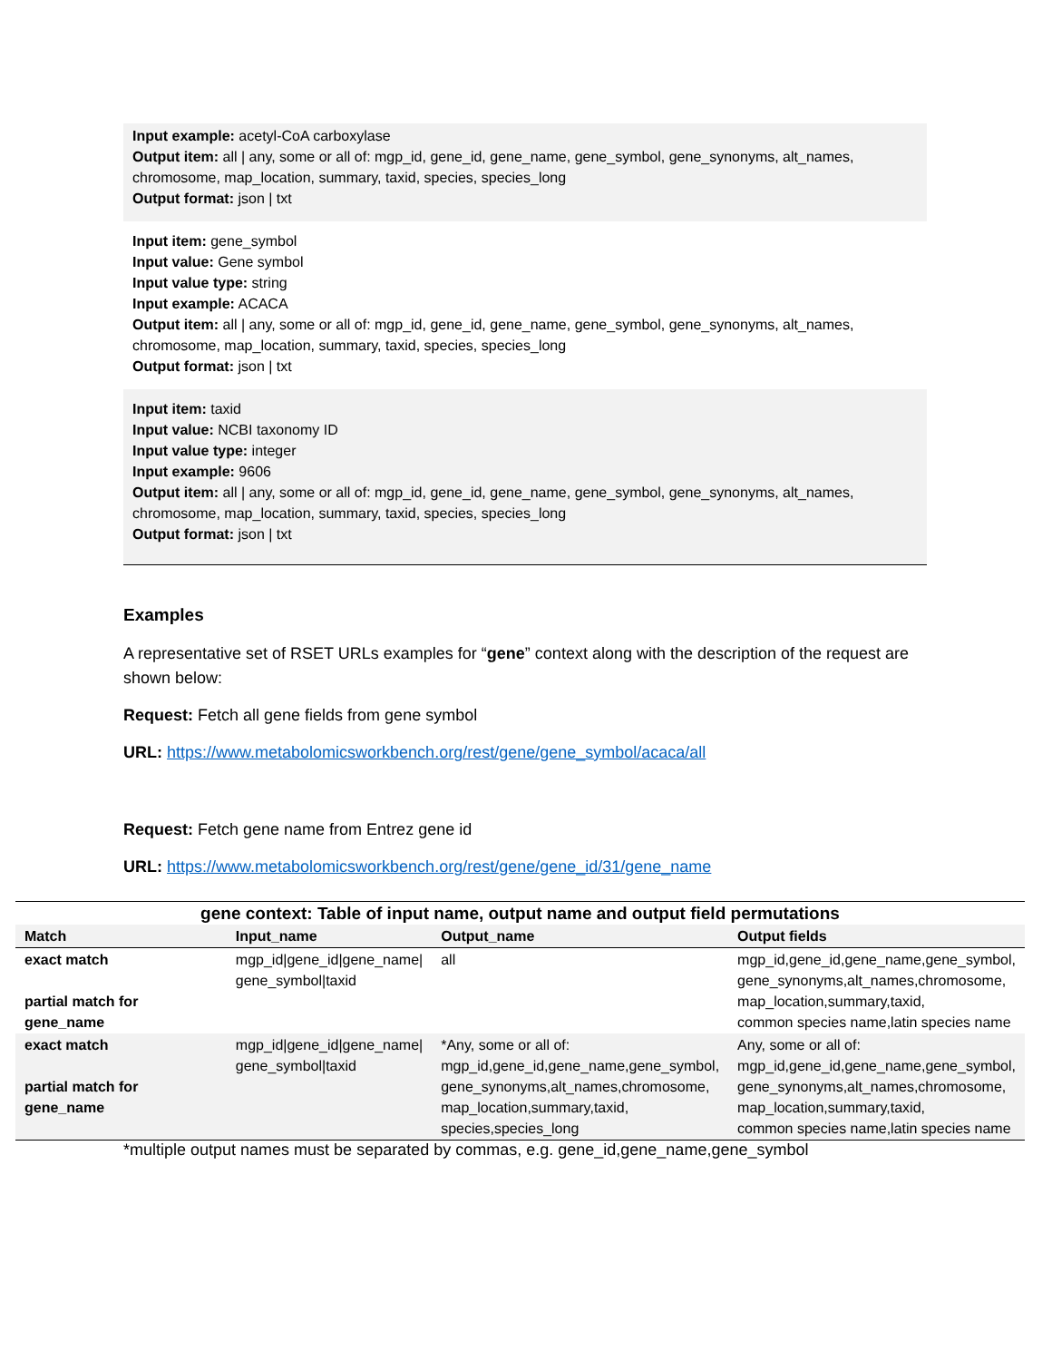Input example: acetyl-CoA carboxylase
Output item: all | any, some or all of: mgp_id, gene_id, gene_name, gene_symbol, gene_synonyms, alt_names, chromosome, map_location, summary, taxid, species, species_long
Output format: json | txt
Input item: gene_symbol
Input value: Gene symbol
Input value type: string
Input example: ACACA
Output item: all | any, some or all of: mgp_id, gene_id, gene_name, gene_symbol, gene_synonyms, alt_names, chromosome, map_location, summary, taxid, species, species_long
Output format: json | txt
Input item: taxid
Input value: NCBI taxonomy ID
Input value type: integer
Input example: 9606
Output item: all | any, some or all of: mgp_id, gene_id, gene_name, gene_symbol, gene_synonyms, alt_names, chromosome, map_location, summary, taxid, species, species_long
Output format: json | txt
Examples
A representative set of RSET URLs examples for “gene” context along with the description of the request are shown below:
Request: Fetch all gene fields from gene symbol
URL: https://www.metabolomicsworkbench.org/rest/gene/gene_symbol/acaca/all
Request: Fetch gene name from Entrez gene id
URL: https://www.metabolomicsworkbench.org/rest/gene/gene_id/31/gene_name
| gene context: Table of input name, output name and output field permutations | | | |
| --- | --- | --- | --- |
| Match | Input_name | Output_name | Output fields |
| exact match partial match for gene_name | mgp_id/gene_id/gene_name/ gene_symbol/taxid | all | mgp_id,gene_id,gene_name,gene_symbol, gene_synonyms,alt_names,chromosome, map_location,summary,taxid, common species name,latin species name |
| exact match partial match for gene_name | mgp_id/gene_id/gene_name/ gene_symbol/taxid | *Any, some or all of: mgp_id,gene_id,gene_name,gene_symbol, gene_synonyms,alt_names,chromosome, map_location,summary,taxid, species,species_long | Any, some or all of: mgp_id,gene_id,gene_name,gene_symbol, gene_synonyms,alt_names,chromosome, map_location,summary,taxid, common species name,latin species name |
*multiple output names must be separated by commas, e.g. gene_id,gene_name,gene_symbol